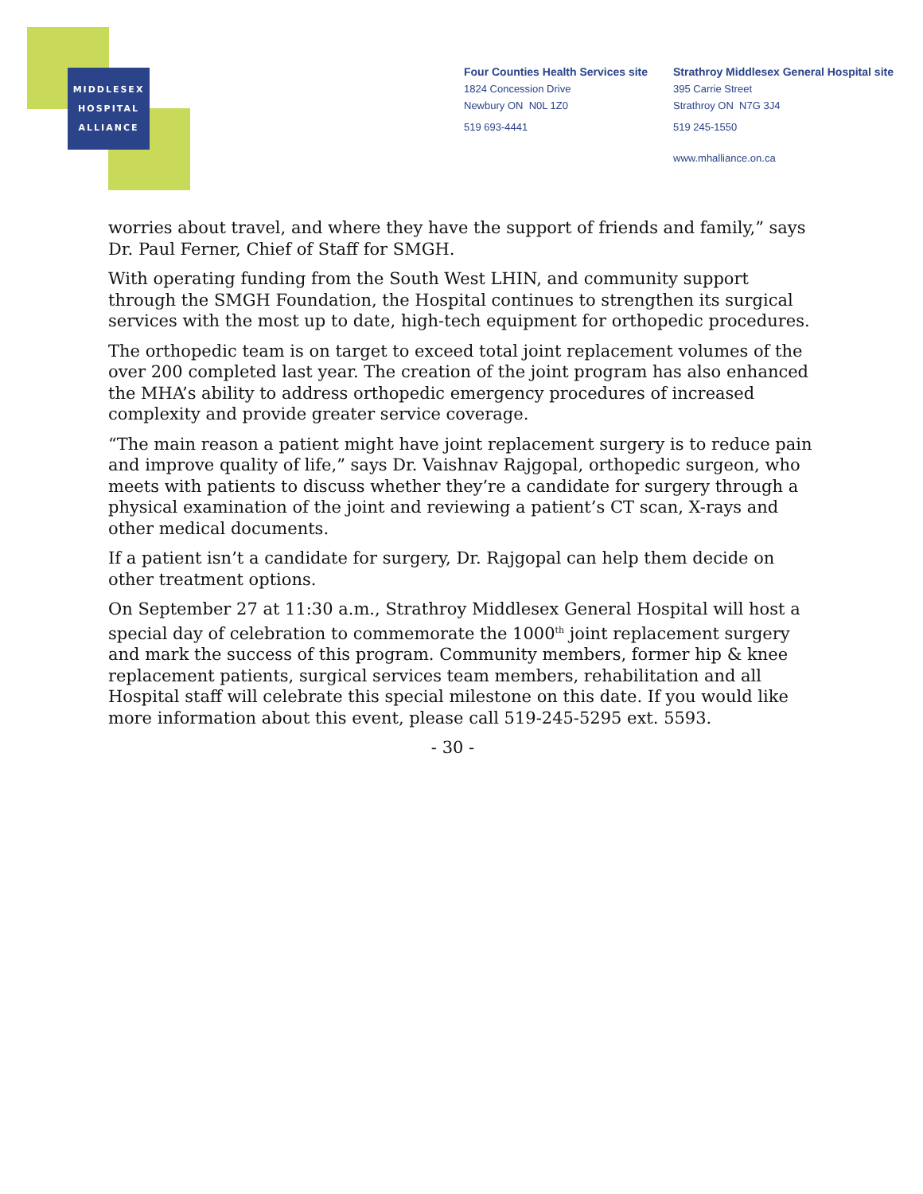MIDDLESEX
HOSPITAL
ALLIANCE
Four Counties Health Services site
1824 Concession Drive
Newbury ON N0L 1Z0
519 693-4441
Strathroy Middlesex General Hospital site
395 Carrie Street
Strathroy ON N7G 3J4
519 245-1550
www.mhalliance.on.ca
worries about travel, and where they have the support of friends and family,” says Dr. Paul Ferner, Chief of Staff for SMGH.
With operating funding from the South West LHIN, and community support through the SMGH Foundation, the Hospital continues to strengthen its surgical services with the most up to date, high-tech equipment for orthopedic procedures.
The orthopedic team is on target to exceed total joint replacement volumes of the over 200 completed last year. The creation of the joint program has also enhanced the MHA’s ability to address orthopedic emergency procedures of increased complexity and provide greater service coverage.
“The main reason a patient might have joint replacement surgery is to reduce pain and improve quality of life,” says Dr. Vaishnav Rajgopal, orthopedic surgeon, who meets with patients to discuss whether they’re a candidate for surgery through a physical examination of the joint and reviewing a patient’s CT scan, X-rays and other medical documents.
If a patient isn’t a candidate for surgery, Dr. Rajgopal can help them decide on other treatment options.
On September 27 at 11:30 a.m., Strathroy Middlesex General Hospital will host a special day of celebration to commemorate the 1000<sup>th</sup> joint replacement surgery and mark the success of this program. Community members, former hip & knee replacement patients, surgical services team members, rehabilitation and all Hospital staff will celebrate this special milestone on this date. If you would like more information about this event, please call 519-245-5295 ext. 5593.
- 30 -